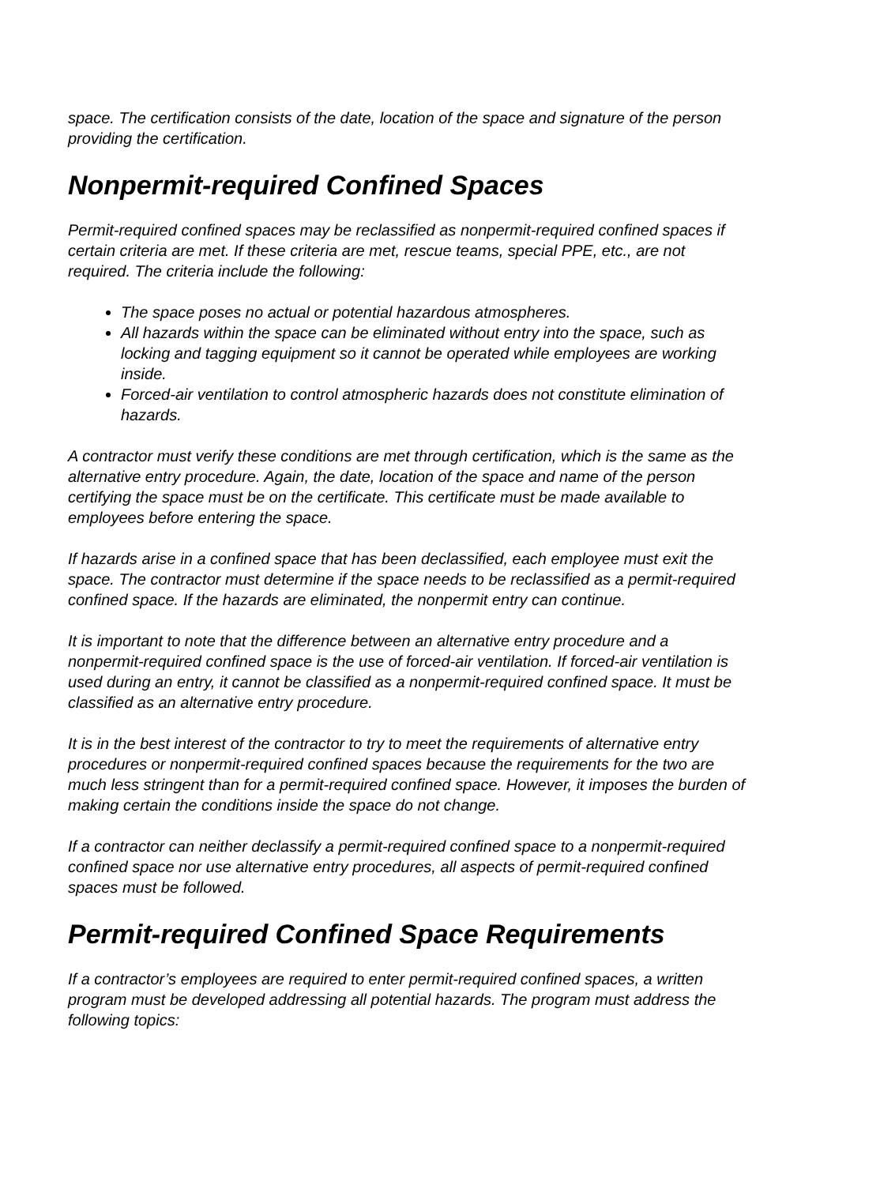space. The certification consists of the date, location of the space and signature of the person providing the certification.
Nonpermit-required Confined Spaces
Permit-required confined spaces may be reclassified as nonpermit-required confined spaces if certain criteria are met. If these criteria are met, rescue teams, special PPE, etc., are not required. The criteria include the following:
The space poses no actual or potential hazardous atmospheres.
All hazards within the space can be eliminated without entry into the space, such as locking and tagging equipment so it cannot be operated while employees are working inside.
Forced-air ventilation to control atmospheric hazards does not constitute elimination of hazards.
A contractor must verify these conditions are met through certification, which is the same as the alternative entry procedure. Again, the date, location of the space and name of the person certifying the space must be on the certificate. This certificate must be made available to employees before entering the space.
If hazards arise in a confined space that has been declassified, each employee must exit the space. The contractor must determine if the space needs to be reclassified as a permit-required confined space. If the hazards are eliminated, the nonpermit entry can continue.
It is important to note that the difference between an alternative entry procedure and a nonpermit-required confined space is the use of forced-air ventilation. If forced-air ventilation is used during an entry, it cannot be classified as a nonpermit-required confined space. It must be classified as an alternative entry procedure.
It is in the best interest of the contractor to try to meet the requirements of alternative entry procedures or nonpermit-required confined spaces because the requirements for the two are much less stringent than for a permit-required confined space. However, it imposes the burden of making certain the conditions inside the space do not change.
If a contractor can neither declassify a permit-required confined space to a nonpermit-required confined space nor use alternative entry procedures, all aspects of permit-required confined spaces must be followed.
Permit-required Confined Space Requirements
If a contractor’s employees are required to enter permit-required confined spaces, a written program must be developed addressing all potential hazards. The program must address the following topics: